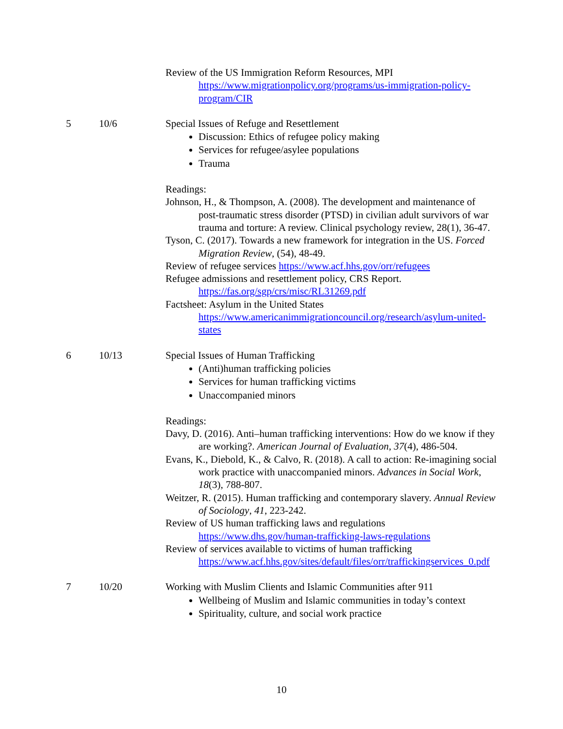| | | Review of the US Immigration Reform Resources, MPI https://www.migrationpolicy.org/programs/us-immigration-policy-program/CIR |
| 5 | 10/6 | Special Issues of Refuge and Resettlement Discussion: Ethics of refugee policy making Services for refugee/asylee populations Trauma Readings: Johnson, H., & Thompson, A. (2008). The development and maintenance of post-traumatic stress disorder (PTSD) in civilian adult survivors of war trauma and torture: A review. Clinical psychology review, 28(1), 36-47. Tyson, C. (2017). Towards a new framework for integration in the US. Forced Migration Review , (54), 48-49. Review of refugee services https://www.acf.hhs.gov/orr/refugees Refugee admissions and resettlement policy, CRS Report. https://fas.org/sgp/crs/misc/RL31269.pdf Factsheet: Asylum in the United States https://www.americanimmigrationcouncil.org/research/asylum-united-states |
| 6 | 10/13 | Special Issues of Human Trafficking (Anti)human trafficking policies Services for human trafficking victims Unaccompanied minors Readings: Davy, D. (2016). Anti–human trafficking interventions: How do we know if they are working?. American Journal of Evaluation , 37 (4), 486-504. Evans, K., Diebold, K., & Calvo, R. (2018). A call to action: Re-imagining social work practice with unaccompanied minors. Advances in Social Work , 18 (3), 788-807. Weitzer, R. (2015). Human trafficking and contemporary slavery. Annual Review of Sociology , 41 , 223-242. Review of US human trafficking laws and regulations https://www.dhs.gov/human-trafficking-laws-regulations Review of services available to victims of human trafficking https://www.acf.hhs.gov/sites/default/files/orr/traffickingservices_0.pdf |
| 7 | 10/20 | Working with Muslim Clients and Islamic Communities after 911 Wellbeing of Muslim and Islamic communities in today’s context Spirituality, culture, and social work practice |
10